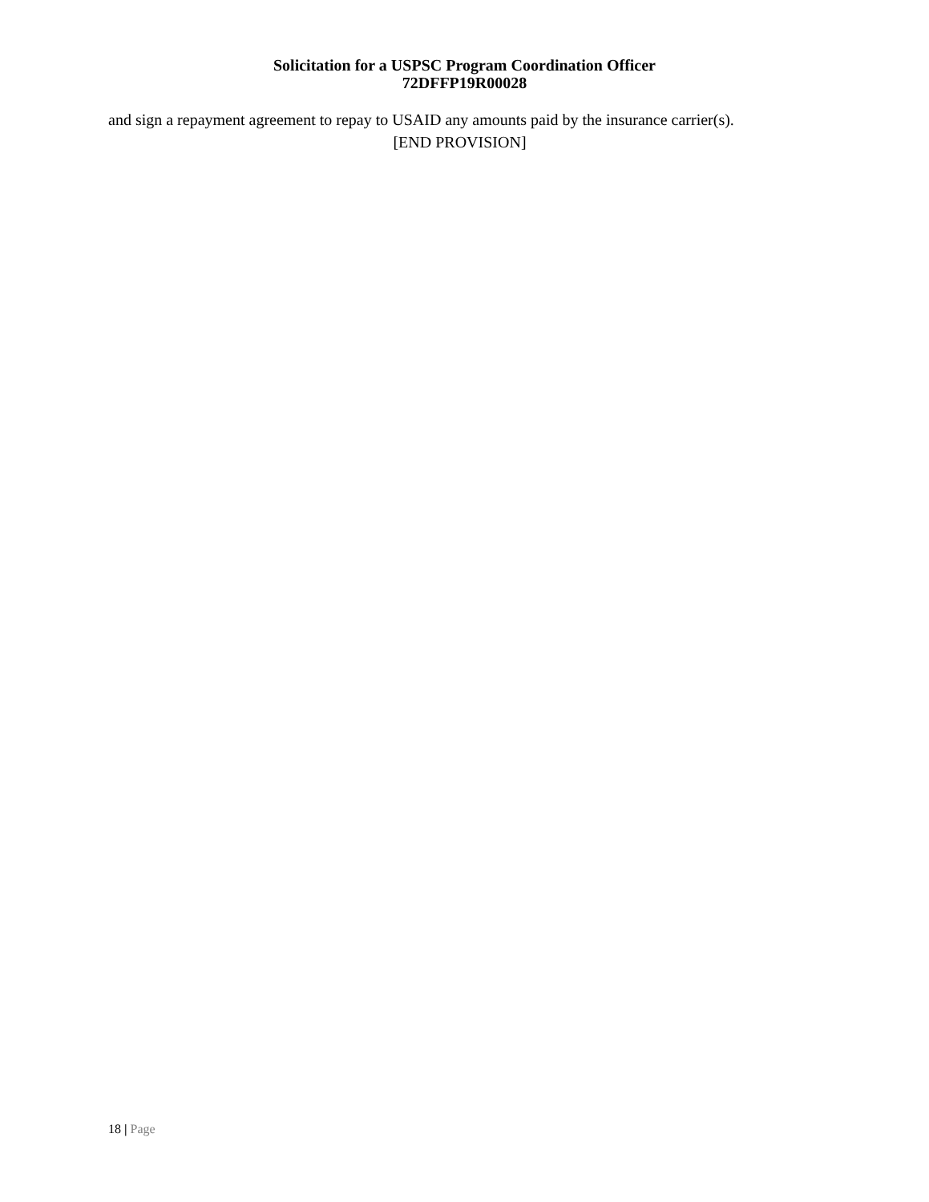Solicitation for a USPSC Program Coordination Officer
72DFFP19R00028
and sign a repayment agreement to repay to USAID any amounts paid by the insurance carrier(s).
[END PROVISION]
18 | Page